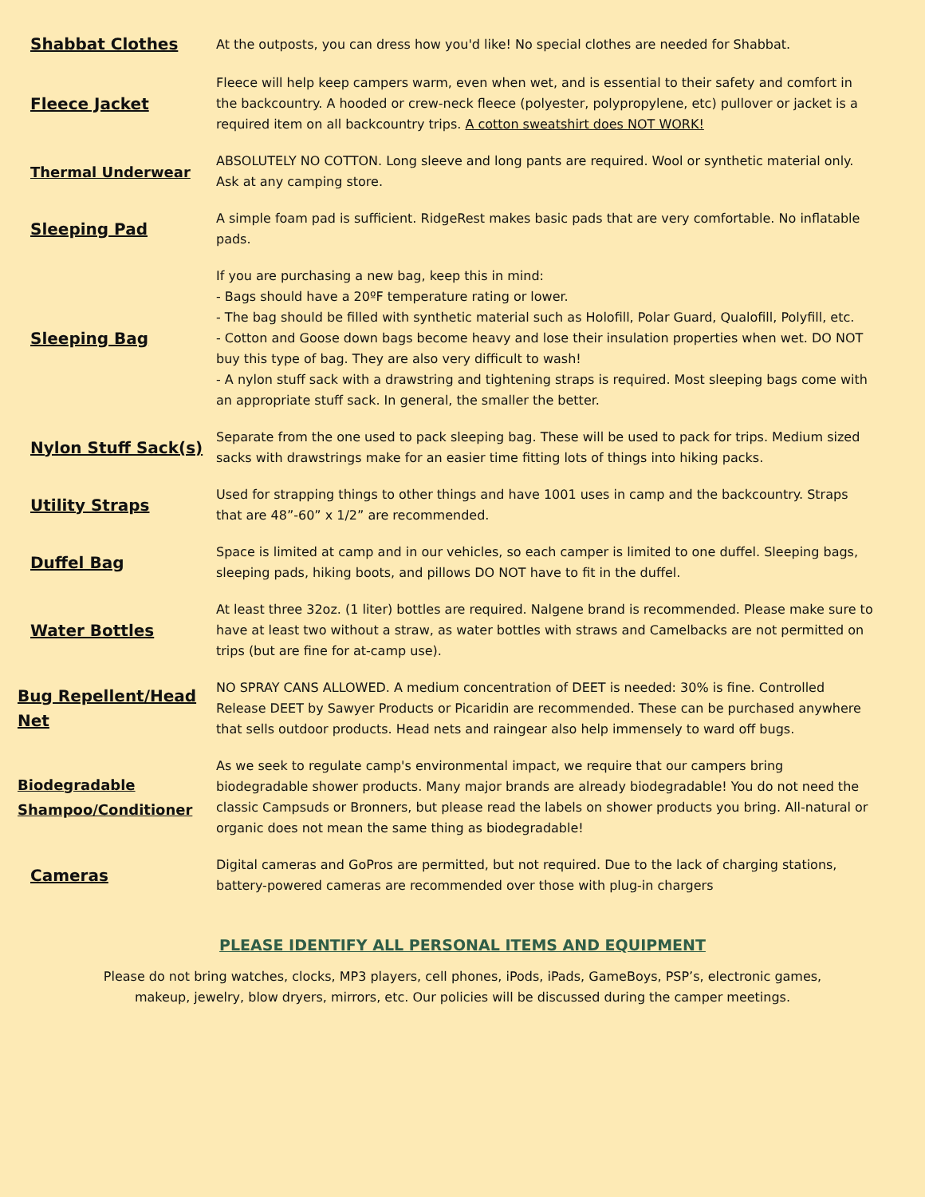| Shabbat Clothes | At the outposts, you can dress how you'd like! No special clothes are needed for Shabbat. |
| Fleece Jacket | Fleece will help keep campers warm, even when wet, and is essential to their safety and comfort in the backcountry. A hooded or crew-neck fleece (polyester, polypropylene, etc) pullover or jacket is a required item on all backcountry trips. A cotton sweatshirt does NOT WORK! |
| Thermal Underwear | ABSOLUTELY NO COTTON. Long sleeve and long pants are required. Wool or synthetic material only. Ask at any camping store. |
| Sleeping Pad | A simple foam pad is sufficient. RidgeRest makes basic pads that are very comfortable. No inflatable pads. |
| Sleeping Bag | If you are purchasing a new bag, keep this in mind: - Bags should have a 20ºF temperature rating or lower. - The bag should be filled with synthetic material such as Holofill, Polar Guard, Qualofill, Polyfill, etc. - Cotton and Goose down bags become heavy and lose their insulation properties when wet. DO NOT buy this type of bag. They are also very difficult to wash! - A nylon stuff sack with a drawstring and tightening straps is required. Most sleeping bags come with an appropriate stuff sack. In general, the smaller the better. |
| Nylon Stuff Sack(s) | Separate from the one used to pack sleeping bag. These will be used to pack for trips. Medium sized sacks with drawstrings make for an easier time fitting lots of things into hiking packs. |
| Utility Straps | Used for strapping things to other things and have 1001 uses in camp and the backcountry. Straps that are 48”-60” x 1/2” are recommended. |
| Duffel Bag | Space is limited at camp and in our vehicles, so each camper is limited to one duffel. Sleeping bags, sleeping pads, hiking boots, and pillows DO NOT have to fit in the duffel. |
| Water Bottles | At least three 32oz. (1 liter) bottles are required. Nalgene brand is recommended. Please make sure to have at least two without a straw, as water bottles with straws and Camelbacks are not permitted on trips (but are fine for at-camp use). |
| Bug Repellent/Head Net | NO SPRAY CANS ALLOWED. A medium concentration of DEET is needed: 30% is fine. Controlled Release DEET by Sawyer Products or Picaridin are recommended. These can be purchased anywhere that sells outdoor products. Head nets and raingear also help immensely to ward off bugs. |
| Biodegradable Shampoo/Conditioner | As we seek to regulate camp's environmental impact, we require that our campers bring biodegradable shower products. Many major brands are already biodegradable! You do not need the classic Campsuds or Bronners, but please read the labels on shower products you bring. All-natural or organic does not mean the same thing as biodegradable! |
| Cameras | Digital cameras and GoPros are permitted, but not required. Due to the lack of charging stations, battery-powered cameras are recommended over those with plug-in chargers |
PLEASE IDENTIFY ALL PERSONAL ITEMS AND EQUIPMENT
Please do not bring watches, clocks, MP3 players, cell phones, iPods, iPads, GameBoys, PSP’s, electronic games, makeup, jewelry, blow dryers, mirrors, etc. Our policies will be discussed during the camper meetings.